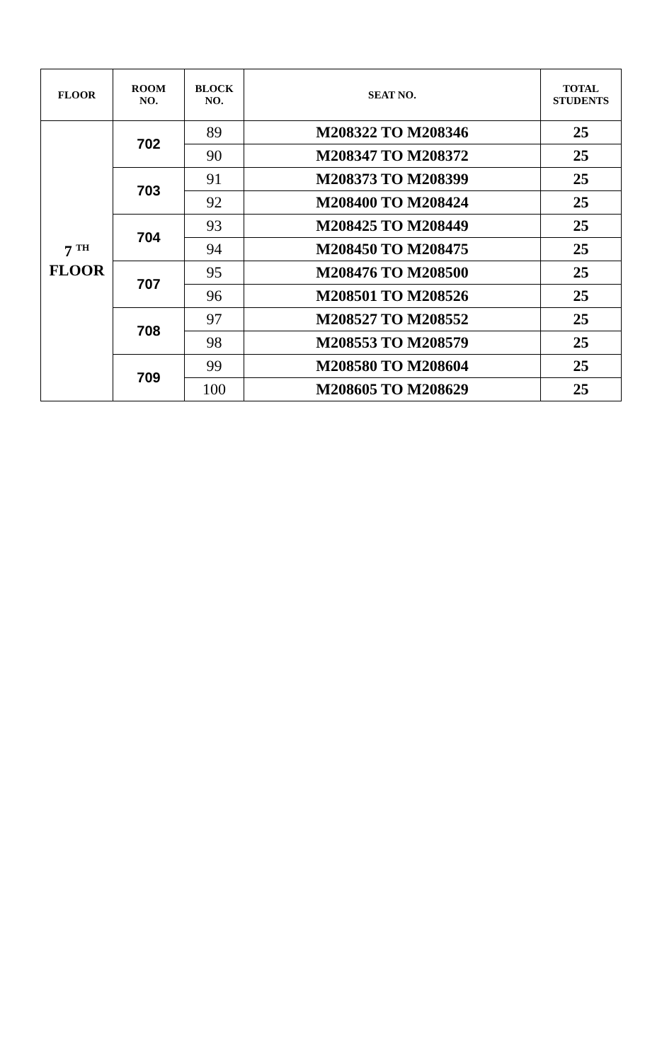| FLOOR | ROOM NO. | BLOCK NO. | SEAT NO. | TOTAL STUDENTS |
| --- | --- | --- | --- | --- |
| 7 <sup>TH</sup> FLOOR | 702 | 89 | M208322 TO M208346 | 25 |
| | | 90 | M208347 TO M208372 | 25 |
| | 703 | 91 | M208373 TO M208399 | 25 |
| | | 92 | M208400 TO M208424 | 25 |
| | 704 | 93 | M208425 TO M208449 | 25 |
| | | 94 | M208450 TO M208475 | 25 |
| | 707 | 95 | M208476 TO M208500 | 25 |
| | | 96 | M208501 TO M208526 | 25 |
| | 708 | 97 | M208527 TO M208552 | 25 |
| | | 98 | M208553 TO M208579 | 25 |
| | 709 | 99 | M208580 TO M208604 | 25 |
| | | 100 | M208605 TO M208629 | 25 |